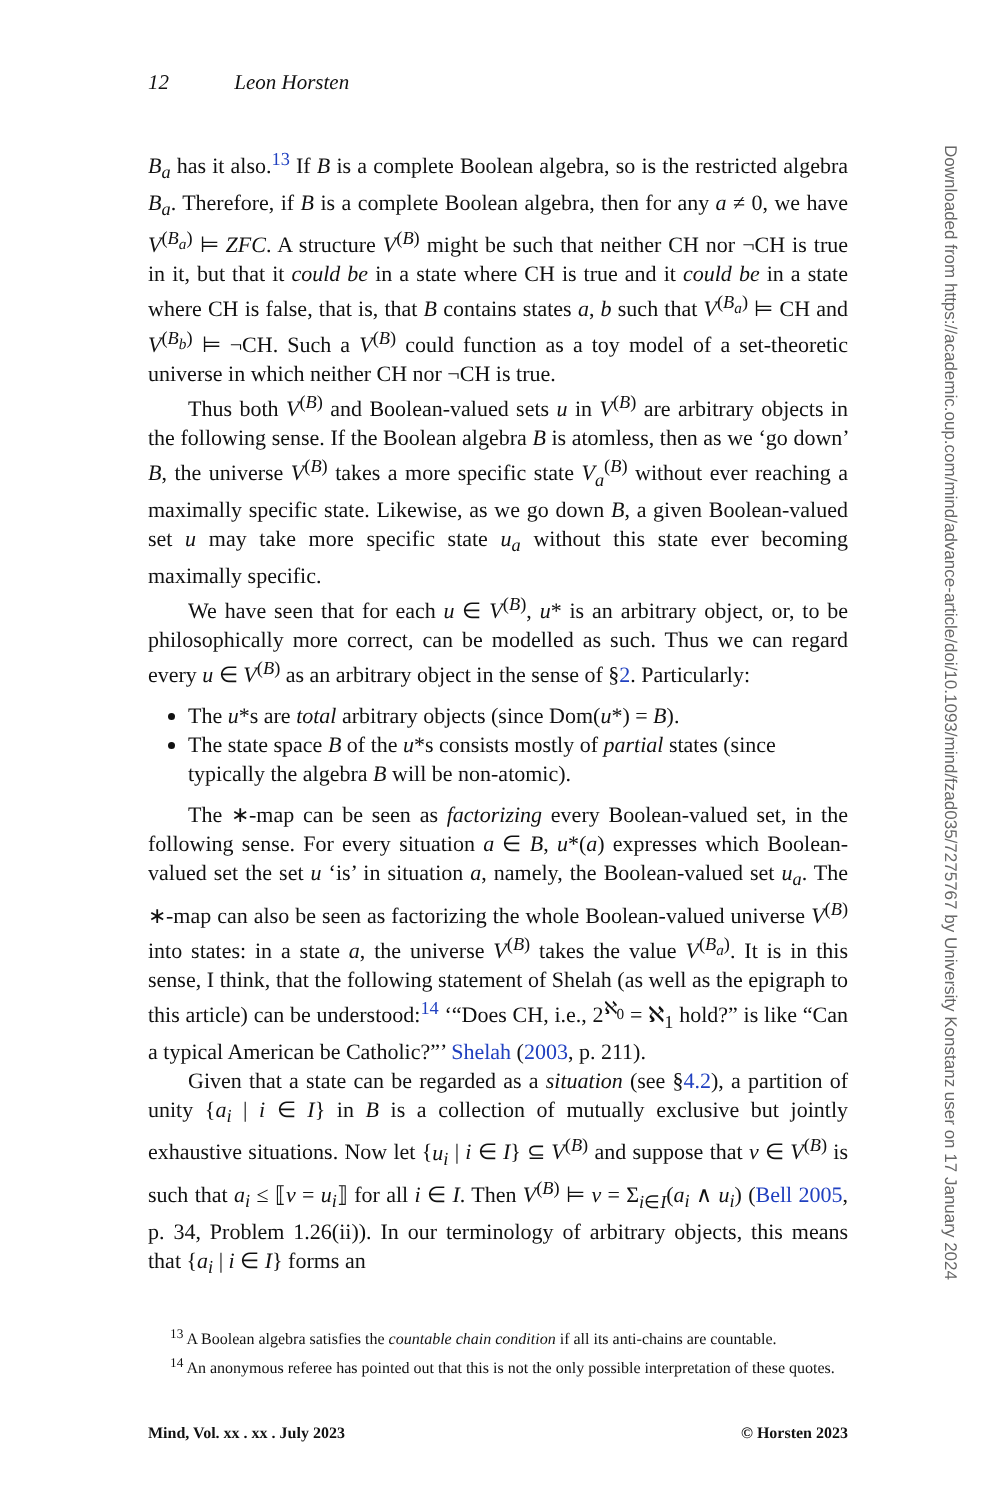12 Leon Horsten
B<sub>a</sub> has it also.<sup>13</sup> If B is a complete Boolean algebra, so is the restricted algebra B<sub>a</sub>. Therefore, if B is a complete Boolean algebra, then for any a ≠ 0, we have V<sup>(B<sub>a</sub>)</sup> ⊨ ZFC. A structure V<sup>(B)</sup> might be such that neither CH nor ¬CH is true in it, but that it could be in a state where CH is true and it could be in a state where CH is false, that is, that B contains states a, b such that V<sup>(B<sub>a</sub>)</sup> ⊨ CH and V<sup>(B<sub>b</sub>)</sup> ⊨ ¬CH. Such a V<sup>(B)</sup> could function as a toy model of a set-theoretic universe in which neither CH nor ¬CH is true.
Thus both V<sup>(B)</sup> and Boolean-valued sets u in V<sup>(B)</sup> are arbitrary objects in the following sense. If the Boolean algebra B is atomless, then as we ‘go down’ B, the universe V<sup>(B)</sup> takes a more specific state V<sub>a</sub><sup>(B)</sup> without ever reaching a maximally specific state. Likewise, as we go down B, a given Boolean-valued set u may take more specific state u<sub>a</sub> without this state ever becoming maximally specific.
We have seen that for each u ∈ V<sup>(B)</sup>, u* is an arbitrary object, or, to be philosophically more correct, can be modelled as such. Thus we can regard every u ∈ V<sup>(B)</sup> as an arbitrary object in the sense of §2. Particularly:
The u*s are total arbitrary objects (since Dom(u*) = B).
The state space B of the u*s consists mostly of partial states (since typically the algebra B will be non-atomic).
The ∗-map can be seen as factorizing every Boolean-valued set, in the following sense. For every situation a ∈ B, u*(a) expresses which Boolean-valued set the set u ‘is’ in situation a, namely, the Boolean-valued set u<sub>a</sub>. The ∗-map can also be seen as factorizing the whole Boolean-valued universe V<sup>(B)</sup> into states: in a state a, the universe V<sup>(B)</sup> takes the value V<sup>(B<sub>a</sub>)</sup>. It is in this sense, I think, that the following statement of Shelah (as well as the epigraph to this article) can be understood:<sup>14</sup> ‘“Does CH, i.e., 2<sup>ℵ<sub>0</sub></sup> = ℵ<sub>1</sub> hold?” is like “Can a typical American be Catholic?”’ Shelah (2003, p. 211).
Given that a state can be regarded as a situation (see §4.2), a partition of unity {a<sub>i</sub> | i ∈ I} in B is a collection of mutually exclusive but jointly exhaustive situations. Now let {u<sub>i</sub> | i ∈ I} ⊆ V<sup>(B)</sup> and suppose that v ∈ V<sup>(B)</sup> is such that a<sub>i</sub> ≤ ⟦v = u<sub>i</sub>⟧ for all i ∈ I. Then V<sup>(B)</sup> ⊨ v = Σ<sub>i∈I</sub>(a<sub>i</sub> ∧ u<sub>i</sub>) (Bell 2005, p. 34, Problem 1.26(ii)). In our terminology of arbitrary objects, this means that {a<sub>i</sub> | i ∈ I} forms an
<sup>13</sup> A Boolean algebra satisfies the countable chain condition if all its anti-chains are countable.
<sup>14</sup> An anonymous referee has pointed out that this is not the only possible interpretation of these quotes.
Mind, Vol. xx . xx . July 2023 © Horsten 2023
Downloaded from https://academic.oup.com/mind/advance-article/doi/10.1093/mind/fzad035/7275767 by University Konstanz user on 17 January 2024